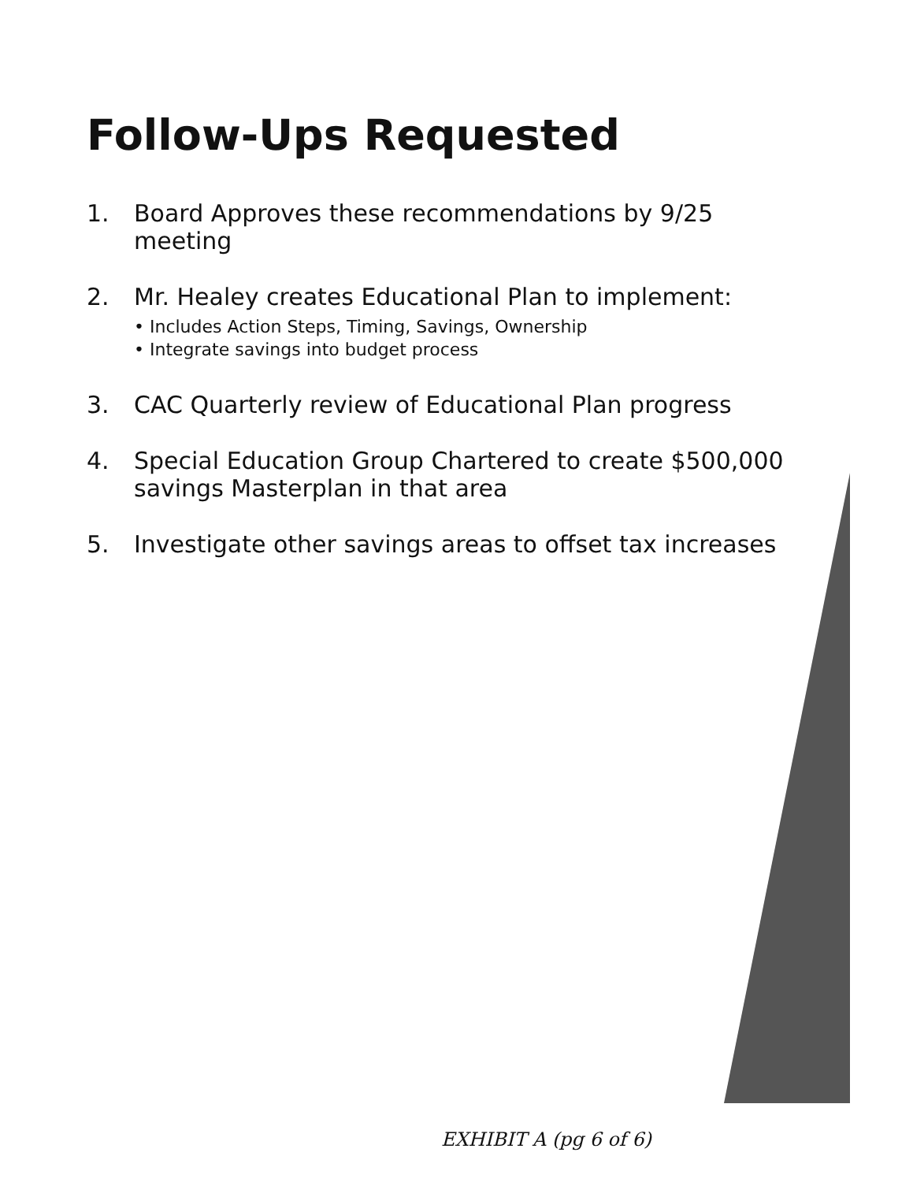Follow-Ups Requested
1. Board Approves these recommendations by 9/25 meeting
2. Mr. Healey creates Educational Plan to implement:
• Includes Action Steps, Timing, Savings, Ownership
• Integrate savings into budget process
3. CAC Quarterly review of Educational Plan progress
4. Special Education Group Chartered to create $500,000 savings Masterplan in that area
5. Investigate other savings areas to offset tax increases
EXHIBIT A (pg 6 of 6)